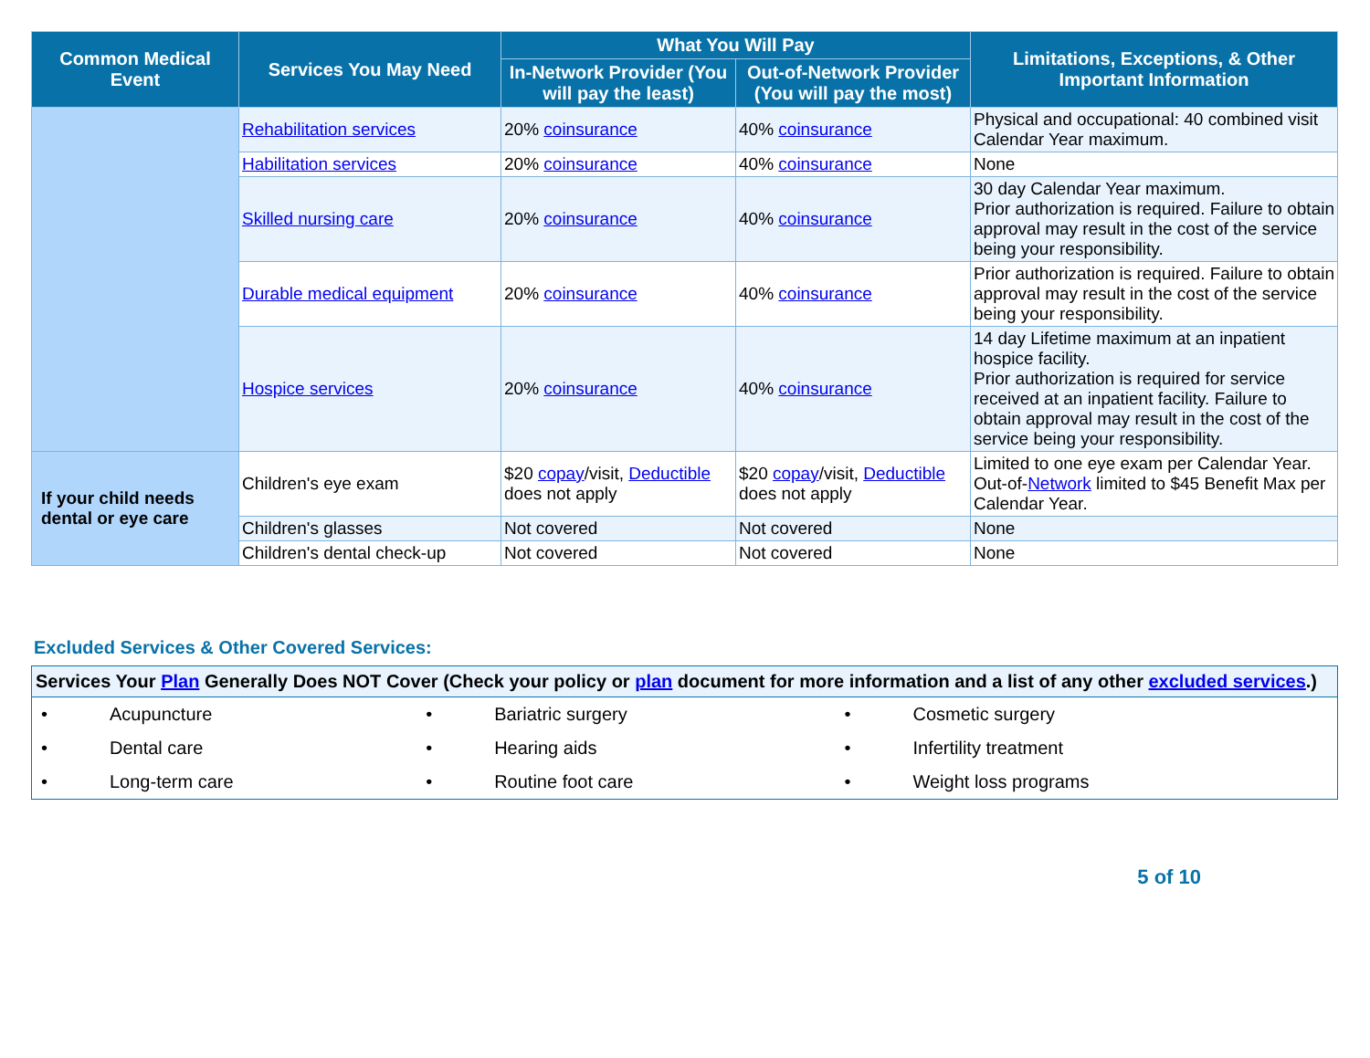| Common Medical Event | Services You May Need | What You Will Pay | | Limitations, Exceptions, & Other Important Information |
| --- | --- | --- | --- | --- |
| | | In-Network Provider (You will pay the least) | Out-of-Network Provider (You will pay the most) | |
| | Rehabilitation services | 20% coinsurance | 40% coinsurance | Physical and occupational: 40 combined visit Calendar Year maximum. |
| | Habilitation services | 20% coinsurance | 40% coinsurance | None |
| | Skilled nursing care | 20% coinsurance | 40% coinsurance | 30 day Calendar Year maximum. Prior authorization is required. Failure to obtain approval may result in the cost of the service being your responsibility. |
| | Durable medical equipment | 20% coinsurance | 40% coinsurance | Prior authorization is required. Failure to obtain approval may result in the cost of the service being your responsibility. |
| | Hospice services | 20% coinsurance | 40% coinsurance | 14 day Lifetime maximum at an inpatient hospice facility. Prior authorization is required for service received at an inpatient facility. Failure to obtain approval may result in the cost of the service being your responsibility. |
| If your child needs dental or eye care | Children's eye exam | $20 copay /visit, Deductible does not apply | $20 copay /visit, Deductible does not apply | Limited to one eye exam per Calendar Year. Out-of- Network limited to $45 Benefit Max per Calendar Year. |
| | Children's glasses | Not covered | Not covered | None |
| | Children's dental check-up | Not covered | Not covered | None |
Excluded Services & Other Covered Services:
| Services Your Plan Generally Does NOT Cover (Check your policy or plan document for more information and a list of any other excluded services .) | | | | | |
| --- | --- | --- | --- | --- | --- |
| • | Acupuncture | • | Bariatric surgery | • | Cosmetic surgery |
| • | Dental care | • | Hearing aids | • | Infertility treatment |
| • | Long-term care | • | Routine foot care | • | Weight loss programs |
5 of 10